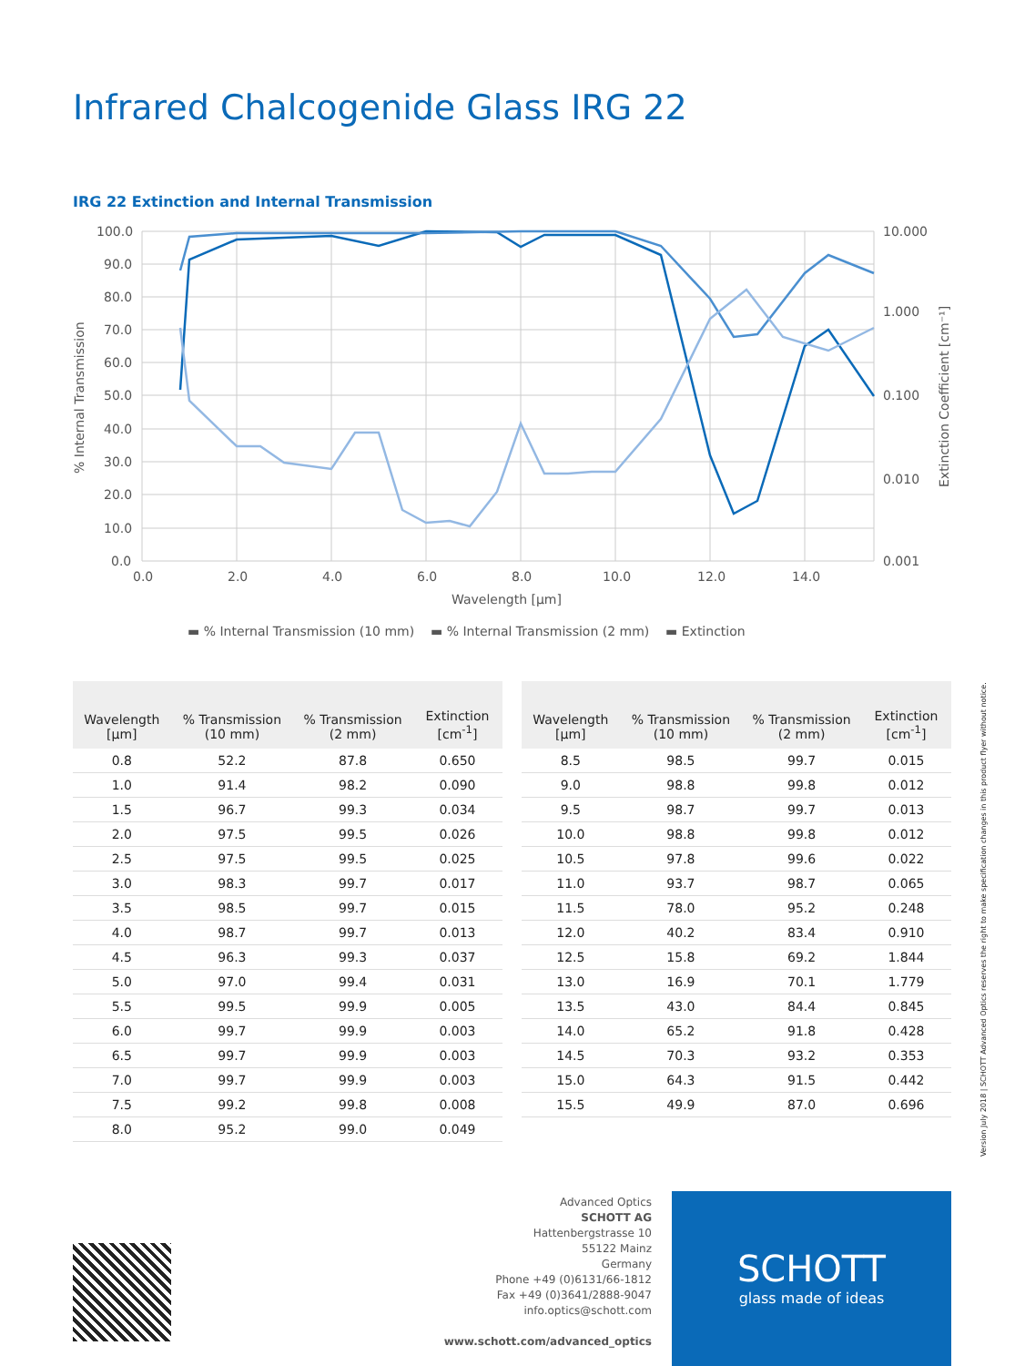Infrared Chalcogenide Glass IRG 22
IRG 22 Extinction and Internal Transmission
100.0
90.0
80.0
70.0
60.0
50.0
40.0
30.0
20.0
10.0
0.0
0.0
2.0
4.0
6.0
8.0
10.0
12.0
14.0
10.000
1.000
0.100
0.010
0.001
Wavelength [µm]
% Internal Transmission
Extinction Coefficient [cm⁻¹]
▬ % Internal Transmission (10 mm) ▬ % Internal Transmission (2 mm) ▬ Extinction
| Wavelength [µm] | % Transmission (10 mm) | % Transmission (2 mm) | Extinction [cm<sup>-1</sup>] |
| --- | --- | --- | --- |
| 0.8 | 52.2 | 87.8 | 0.650 |
| 1.0 | 91.4 | 98.2 | 0.090 |
| 1.5 | 96.7 | 99.3 | 0.034 |
| 2.0 | 97.5 | 99.5 | 0.026 |
| 2.5 | 97.5 | 99.5 | 0.025 |
| 3.0 | 98.3 | 99.7 | 0.017 |
| 3.5 | 98.5 | 99.7 | 0.015 |
| 4.0 | 98.7 | 99.7 | 0.013 |
| 4.5 | 96.3 | 99.3 | 0.037 |
| 5.0 | 97.0 | 99.4 | 0.031 |
| 5.5 | 99.5 | 99.9 | 0.005 |
| 6.0 | 99.7 | 99.9 | 0.003 |
| 6.5 | 99.7 | 99.9 | 0.003 |
| 7.0 | 99.7 | 99.9 | 0.003 |
| 7.5 | 99.2 | 99.8 | 0.008 |
| 8.0 | 95.2 | 99.0 | 0.049 |
| Wavelength [µm] | % Transmission (10 mm) | % Transmission (2 mm) | Extinction [cm<sup>-1</sup>] |
| --- | --- | --- | --- |
| 8.5 | 98.5 | 99.7 | 0.015 |
| 9.0 | 98.8 | 99.8 | 0.012 |
| 9.5 | 98.7 | 99.7 | 0.013 |
| 10.0 | 98.8 | 99.8 | 0.012 |
| 10.5 | 97.8 | 99.6 | 0.022 |
| 11.0 | 93.7 | 98.7 | 0.065 |
| 11.5 | 78.0 | 95.2 | 0.248 |
| 12.0 | 40.2 | 83.4 | 0.910 |
| 12.5 | 15.8 | 69.2 | 1.844 |
| 13.0 | 16.9 | 70.1 | 1.779 |
| 13.5 | 43.0 | 84.4 | 0.845 |
| 14.0 | 65.2 | 91.8 | 0.428 |
| 14.5 | 70.3 | 93.2 | 0.353 |
| 15.0 | 64.3 | 91.5 | 0.442 |
| 15.5 | 49.9 | 87.0 | 0.696 |
Version July 2018 | SCHOTT Advanced Optics reserves the right to make specification changes in this product flyer without notice.
Advanced Optics
SCHOTT AG
Hattenbergstrasse 10
55122 Mainz
Germany
Phone +49 (0)6131/66-1812
Fax +49 (0)3641/2888-9047
info.optics@schott.com
www.schott.com/advanced_optics
SCHOTT
glass made of ideas